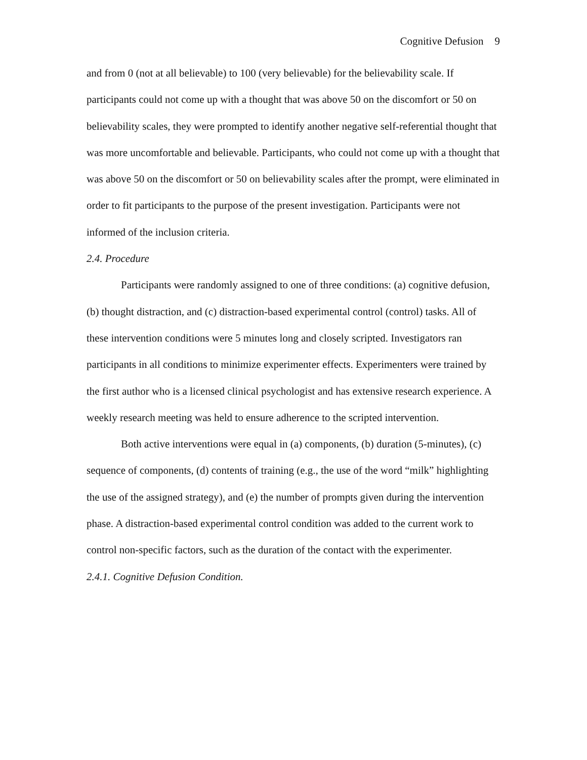Cognitive Defusion 9
and from 0 (not at all believable) to 100 (very believable) for the believability scale. If participants could not come up with a thought that was above 50 on the discomfort or 50 on believability scales, they were prompted to identify another negative self-referential thought that was more uncomfortable and believable. Participants, who could not come up with a thought that was above 50 on the discomfort or 50 on believability scales after the prompt, were eliminated in order to fit participants to the purpose of the present investigation. Participants were not informed of the inclusion criteria.
2.4. Procedure
Participants were randomly assigned to one of three conditions: (a) cognitive defusion, (b) thought distraction, and (c) distraction-based experimental control (control) tasks. All of these intervention conditions were 5 minutes long and closely scripted. Investigators ran participants in all conditions to minimize experimenter effects. Experimenters were trained by the first author who is a licensed clinical psychologist and has extensive research experience. A weekly research meeting was held to ensure adherence to the scripted intervention.
Both active interventions were equal in (a) components, (b) duration (5-minutes), (c) sequence of components, (d) contents of training (e.g., the use of the word “milk” highlighting the use of the assigned strategy), and (e) the number of prompts given during the intervention phase. A distraction-based experimental control condition was added to the current work to control non-specific factors, such as the duration of the contact with the experimenter.
2.4.1. Cognitive Defusion Condition.